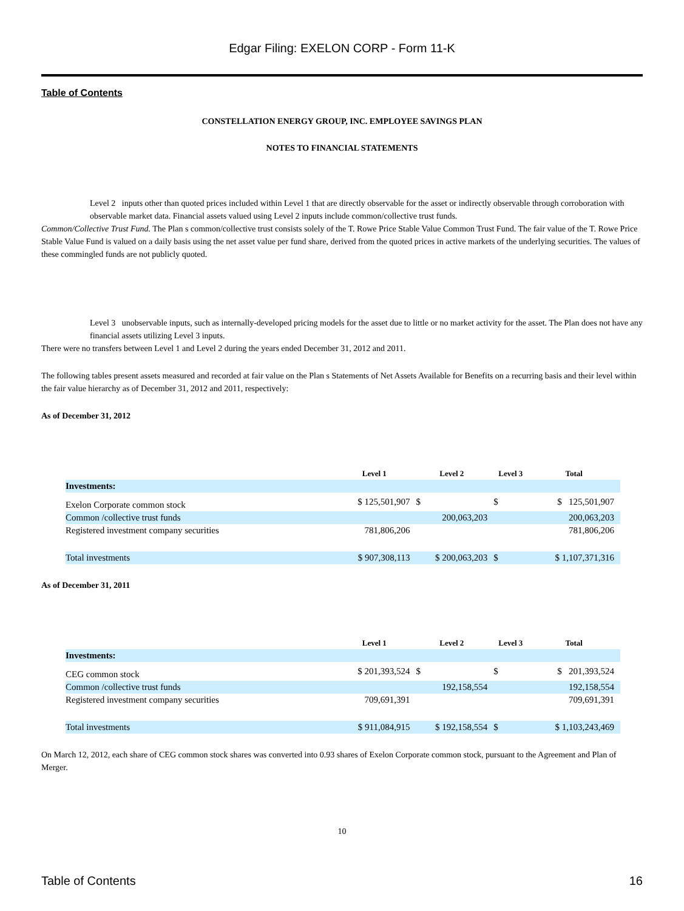Edgar Filing: EXELON CORP - Form 11-K
Table of Contents
CONSTELLATION ENERGY GROUP, INC. EMPLOYEE SAVINGS PLAN
NOTES TO FINANCIAL STATEMENTS
Level 2 inputs other than quoted prices included within Level 1 that are directly observable for the asset or indirectly observable through corroboration with observable market data. Financial assets valued using Level 2 inputs include common/collective trust funds.
Common/Collective Trust Fund. The Plan s common/collective trust consists solely of the T. Rowe Price Stable Value Common Trust Fund. The fair value of the T. Rowe Price Stable Value Fund is valued on a daily basis using the net asset value per fund share, derived from the quoted prices in active markets of the underlying securities. The values of these commingled funds are not publicly quoted.
Level 3 unobservable inputs, such as internally-developed pricing models for the asset due to little or no market activity for the asset. The Plan does not have any financial assets utilizing Level 3 inputs.
There were no transfers between Level 1 and Level 2 during the years ended December 31, 2012 and 2011.
The following tables present assets measured and recorded at fair value on the Plan s Statements of Net Assets Available for Benefits on a recurring basis and their level within the fair value hierarchy as of December 31, 2012 and 2011, respectively:
As of December 31, 2012
| | Level 1 | Level 2 | Level 3 | Total |
| --- | --- | --- | --- | --- |
| Investments: | | | | |
| Exelon Corporate common stock | $ 125,501,907 | $ | $ | $ 125,501,907 |
| Common /collective trust funds | | 200,063,203 | | 200,063,203 |
| Registered investment company securities | 781,806,206 | | | 781,806,206 |
| Total investments | $ 907,308,113 | $ 200,063,203 | $ | $ 1,107,371,316 |
As of December 31, 2011
| | Level 1 | Level 2 | Level 3 | Total |
| --- | --- | --- | --- | --- |
| Investments: | | | | |
| CEG common stock | $ 201,393,524 | $ | $ | $ 201,393,524 |
| Common /collective trust funds | | 192,158,554 | | 192,158,554 |
| Registered investment company securities | 709,691,391 | | | 709,691,391 |
| Total investments | $ 911,084,915 | $ 192,158,554 | $ | $ 1,103,243,469 |
On March 12, 2012, each share of CEG common stock shares was converted into 0.93 shares of Exelon Corporate common stock, pursuant to the Agreement and Plan of Merger.
10
Table of Contents 16